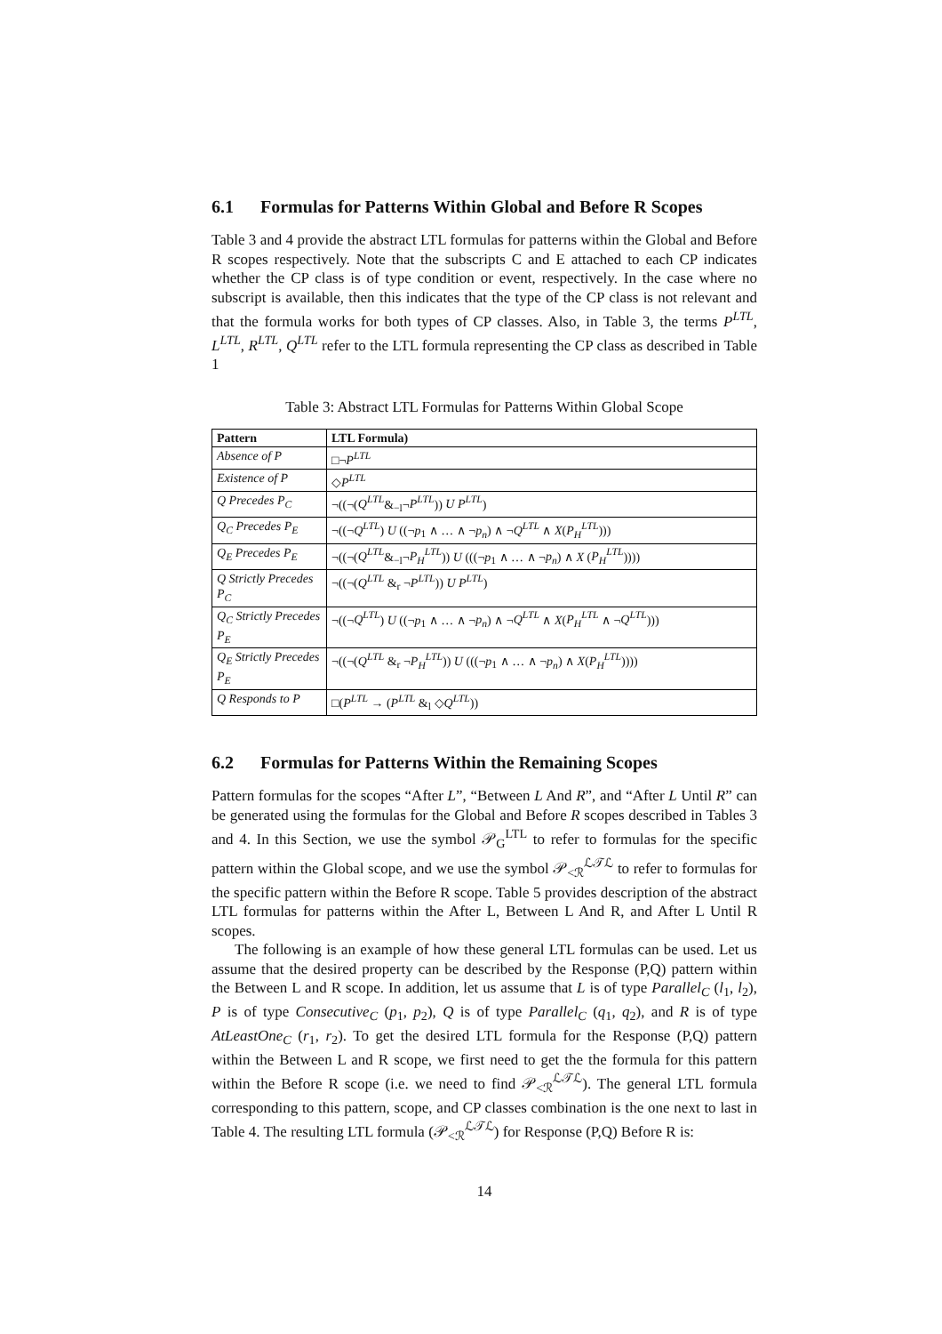6.1 Formulas for Patterns Within Global and Before R Scopes
Table 3 and 4 provide the abstract LTL formulas for patterns within the Global and Before R scopes respectively. Note that the subscripts C and E attached to each CP indicates whether the CP class is of type condition or event, respectively. In the case where no subscript is available, then this indicates that the type of the CP class is not relevant and that the formula works for both types of CP classes. Also, in Table 3, the terms P<sup>LTL</sup>, L<sup>LTL</sup>, R<sup>LTL</sup>, Q<sup>LTL</sup> refer to the LTL formula representing the CP class as described in Table 1
Table 3: Abstract LTL Formulas for Patterns Within Global Scope
| Pattern | LTL Formula) |
| --- | --- |
| Absence of P | □¬ P<sup>LTL</sup> |
| Existence of P | ◇ P<sup>LTL</sup> |
| Q Precedes P<sub>C</sub> | ¬((¬( Q<sup>LTL</sup> &<sub>−l</sub>¬ P<sup>LTL</sup> )) U P<sup>LTL</sup> ) |
| Q<sub>C</sub> Precedes P<sub>E</sub> | ¬((¬ Q<sup>LTL</sup> ) U ((¬ p<sub>1</sub> ∧ … ∧ ¬ p<sub>n</sub> ) ∧ ¬ Q<sup>LTL</sup> ∧ X ( P<sub>H</sub><sup>LTL</sup> ))) |
| Q<sub>E</sub> Precedes P<sub>E</sub> | ¬((¬( Q<sup>LTL</sup> &<sub>−l</sub>¬ P<sub>H</sub><sup>LTL</sup> )) U (((¬ p<sub>1</sub> ∧ … ∧ ¬ p<sub>n</sub> ) ∧ X ( P<sub>H</sub><sup>LTL</sup> )))) |
| Q Strictly Precedes P<sub>C</sub> | ¬((¬( Q<sup>LTL</sup> &<sub>r</sub> ¬ P<sup>LTL</sup> )) U P<sup>LTL</sup> ) |
| Q<sub>C</sub> Strictly Precedes P<sub>E</sub> | ¬((¬ Q<sup>LTL</sup> ) U ((¬ p<sub>1</sub> ∧ … ∧ ¬ p<sub>n</sub> ) ∧ ¬ Q<sup>LTL</sup> ∧ X ( P<sub>H</sub><sup>LTL</sup> ∧ ¬ Q<sup>LTL</sup> ))) |
| Q<sub>E</sub> Strictly Precedes P<sub>E</sub> | ¬((¬( Q<sup>LTL</sup> &<sub>r</sub> ¬ P<sub>H</sub><sup>LTL</sup> )) U (((¬ p<sub>1</sub> ∧ … ∧ ¬ p<sub>n</sub> ) ∧ X ( P<sub>H</sub><sup>LTL</sup> )))) |
| Q Responds to P | □( P<sup>LTL</sup> → ( P<sup>LTL</sup> &<sub>l</sub> ◇ Q<sup>LTL</sup> )) |
6.2 Formulas for Patterns Within the Remaining Scopes
Pattern formulas for the scopes “After L”, “Between L And R”, and “After L Until R” can be generated using the formulas for the Global and Before R scopes described in Tables 3 and 4. In this Section, we use the symbol 𝒫<sub>G</sub><sup>LTL</sup> to refer to formulas for the specific pattern within the Global scope, and we use the symbol 𝒫<sub><ℛ</sub><sup>ℒ𝒯ℒ</sup> to refer to formulas for the specific pattern within the Before R scope. Table 5 provides description of the abstract LTL formulas for patterns within the After L, Between L And R, and After L Until R scopes.
The following is an example of how these general LTL formulas can be used. Let us assume that the desired property can be described by the Response (P,Q) pattern within the Between L and R scope. In addition, let us assume that L is of type Parallel<sub>C</sub> (l<sub>1</sub>, l<sub>2</sub>), P is of type Consecutive<sub>C</sub> (p<sub>1</sub>, p<sub>2</sub>), Q is of type Parallel<sub>C</sub> (q<sub>1</sub>, q<sub>2</sub>), and R is of type AtLeastOne<sub>C</sub> (r<sub>1</sub>, r<sub>2</sub>). To get the desired LTL formula for the Response (P,Q) pattern within the Between L and R scope, we first need to get the the formula for this pattern within the Before R scope (i.e. we need to find 𝒫<sub><ℛ</sub><sup>ℒ𝒯ℒ</sup>). The general LTL formula corresponding to this pattern, scope, and CP classes combination is the one next to last in Table 4. The resulting LTL formula (𝒫<sub><ℛ</sub><sup>ℒ𝒯ℒ</sup>) for Response (P,Q) Before R is:
14